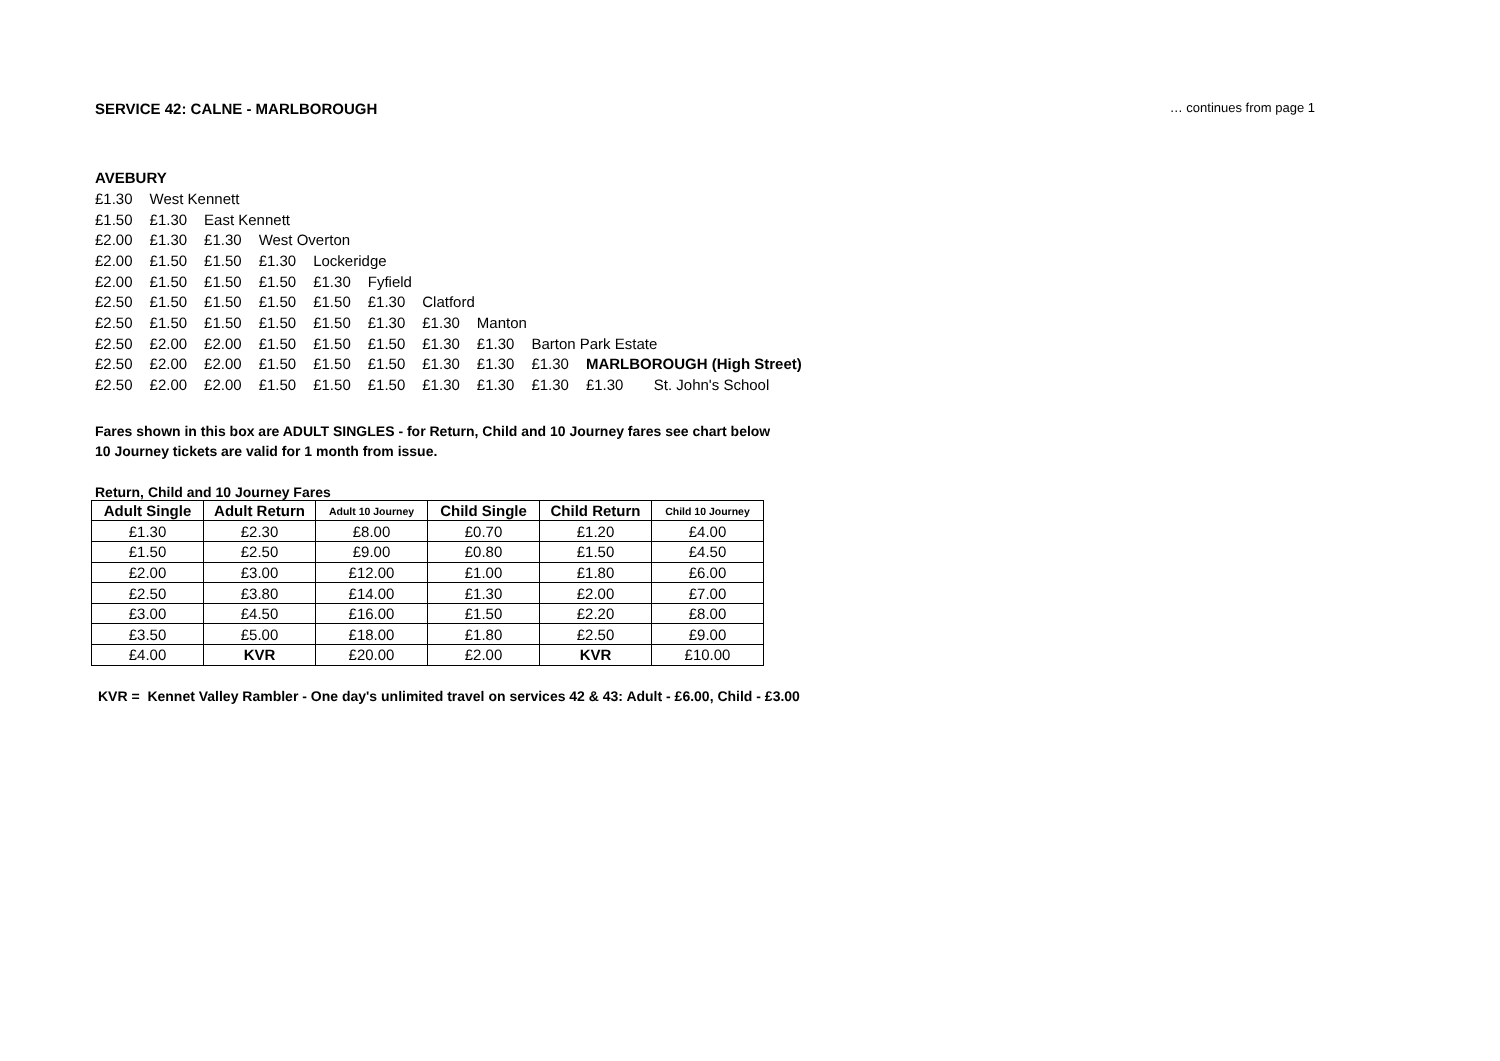SERVICE 42: CALNE - MARLBOROUGH … continues from page 1
AVEBURY
| £1.30 | West Kennett | | | | | | | | | |
| £1.50 | £1.30 | East Kennett | | | | | | | | |
| £2.00 | £1.30 | £1.30 | West Overton | | | | | | | |
| £2.00 | £1.50 | £1.50 | £1.30 | Lockeridge | | | | | | |
| £2.00 | £1.50 | £1.50 | £1.50 | £1.30 | Fyfield | | | | | |
| £2.50 | £1.50 | £1.50 | £1.50 | £1.50 | £1.30 | Clatford | | | | |
| £2.50 | £1.50 | £1.50 | £1.50 | £1.50 | £1.30 | £1.30 | Manton | | | |
| £2.50 | £2.00 | £2.00 | £1.50 | £1.50 | £1.50 | £1.30 | £1.30 | Barton Park Estate | | |
| £2.50 | £2.00 | £2.00 | £1.50 | £1.50 | £1.50 | £1.30 | £1.30 | £1.30 | MARLBOROUGH (High Street) | |
| £2.50 | £2.00 | £2.00 | £1.50 | £1.50 | £1.50 | £1.30 | £1.30 | £1.30 | £1.30 | St. John's School |
Fares shown in this box are ADULT SINGLES - for Return, Child and 10 Journey fares see chart below
10 Journey tickets are valid for 1 month from issue.
Return, Child and 10 Journey Fares
| Adult Single | Adult Return | Adult 10 Journey | Child Single | Child Return | Child 10 Journey |
| --- | --- | --- | --- | --- | --- |
| £1.30 | £2.30 | £8.00 | £0.70 | £1.20 | £4.00 |
| £1.50 | £2.50 | £9.00 | £0.80 | £1.50 | £4.50 |
| £2.00 | £3.00 | £12.00 | £1.00 | £1.80 | £6.00 |
| £2.50 | £3.80 | £14.00 | £1.30 | £2.00 | £7.00 |
| £3.00 | £4.50 | £16.00 | £1.50 | £2.20 | £8.00 |
| £3.50 | £5.00 | £18.00 | £1.80 | £2.50 | £9.00 |
| £4.00 | KVR | £20.00 | £2.00 | KVR | £10.00 |
KVR = Kennet Valley Rambler - One day's unlimited travel on services 42 & 43: Adult - £6.00, Child - £3.00